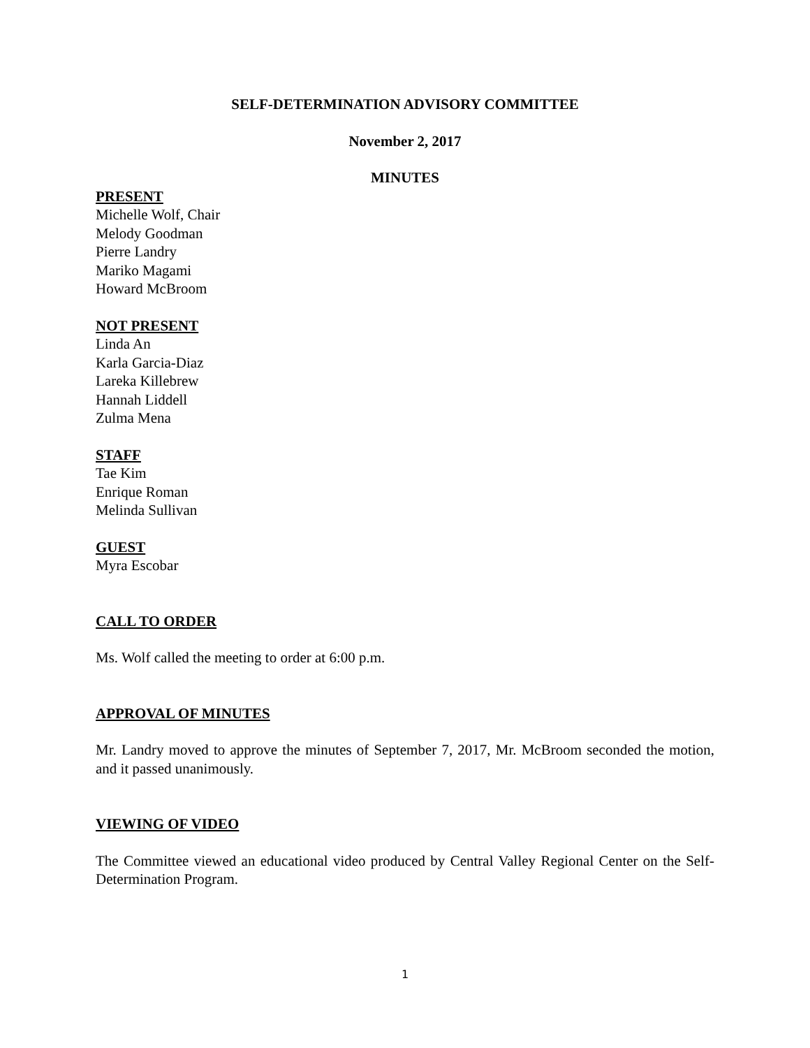SELF-DETERMINATION ADVISORY COMMITTEE
November 2, 2017
MINUTES
PRESENT
Michelle Wolf, Chair
Melody Goodman
Pierre Landry
Mariko Magami
Howard McBroom
NOT PRESENT
Linda An
Karla Garcia-Diaz
Lareka Killebrew
Hannah Liddell
Zulma Mena
STAFF
Tae Kim
Enrique Roman
Melinda Sullivan
GUEST
Myra Escobar
CALL TO ORDER
Ms. Wolf called the meeting to order at 6:00 p.m.
APPROVAL OF MINUTES
Mr. Landry moved to approve the minutes of September 7, 2017, Mr. McBroom seconded the motion, and it passed unanimously.
VIEWING OF VIDEO
The Committee viewed an educational video produced by Central Valley Regional Center on the Self-Determination Program.
1